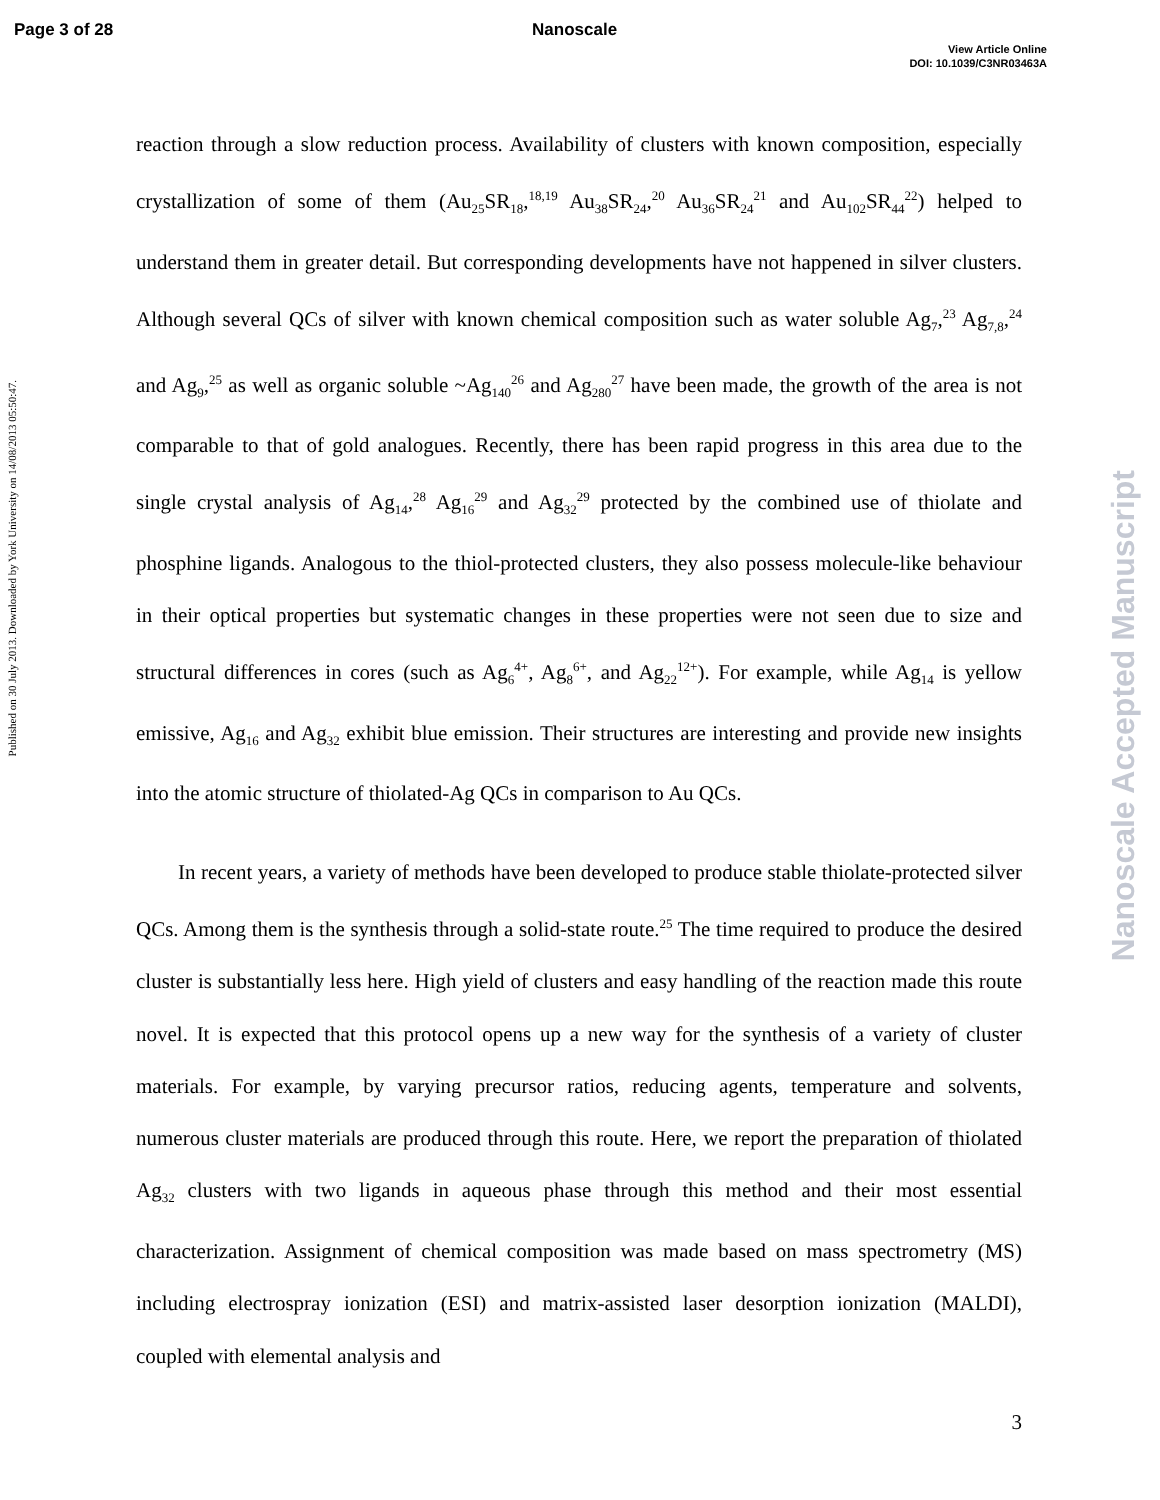Page 3 of 28 Nanoscale
View Article Online
DOI: 10.1039/C3NR03463A
Published on 30 July 2013. Downloaded by York University on 14/08/2013 05:50:47.
Nanoscale Accepted Manuscript
reaction through a slow reduction process. Availability of clusters with known composition, especially crystallization of some of them (Au<sub>25</sub>SR<sub>18</sub>,<sup>18,19</sup> Au<sub>38</sub>SR<sub>24</sub>,<sup>20</sup> Au<sub>36</sub>SR<sub>24</sub><sup>21</sup> and Au<sub>102</sub>SR<sub>44</sub><sup>22</sup>) helped to understand them in greater detail. But corresponding developments have not happened in silver clusters. Although several QCs of silver with known chemical composition such as water soluble Ag<sub>7</sub>,<sup>23</sup> Ag<sub>7,8</sub>,<sup>24</sup> and Ag<sub>9</sub>,<sup>25</sup> as well as organic soluble ~Ag<sub>140</sub><sup>26</sup> and Ag<sub>280</sub><sup>27</sup> have been made, the growth of the area is not comparable to that of gold analogues. Recently, there has been rapid progress in this area due to the single crystal analysis of Ag<sub>14</sub>,<sup>28</sup> Ag<sub>16</sub><sup>29</sup> and Ag<sub>32</sub><sup>29</sup> protected by the combined use of thiolate and phosphine ligands. Analogous to the thiol-protected clusters, they also possess molecule-like behaviour in their optical properties but systematic changes in these properties were not seen due to size and structural differences in cores (such as Ag<sub>6</sub><sup>4+</sup>, Ag<sub>8</sub><sup>6+</sup>, and Ag<sub>22</sub><sup>12+</sup>). For example, while Ag<sub>14</sub> is yellow emissive, Ag<sub>16</sub> and Ag<sub>32</sub> exhibit blue emission. Their structures are interesting and provide new insights into the atomic structure of thiolated-Ag QCs in comparison to Au QCs.
In recent years, a variety of methods have been developed to produce stable thiolate-protected silver QCs. Among them is the synthesis through a solid-state route.<sup>25</sup> The time required to produce the desired cluster is substantially less here. High yield of clusters and easy handling of the reaction made this route novel. It is expected that this protocol opens up a new way for the synthesis of a variety of cluster materials. For example, by varying precursor ratios, reducing agents, temperature and solvents, numerous cluster materials are produced through this route. Here, we report the preparation of thiolated Ag<sub>32</sub> clusters with two ligands in aqueous phase through this method and their most essential characterization. Assignment of chemical composition was made based on mass spectrometry (MS) including electrospray ionization (ESI) and matrix-assisted laser desorption ionization (MALDI), coupled with elemental analysis and
3